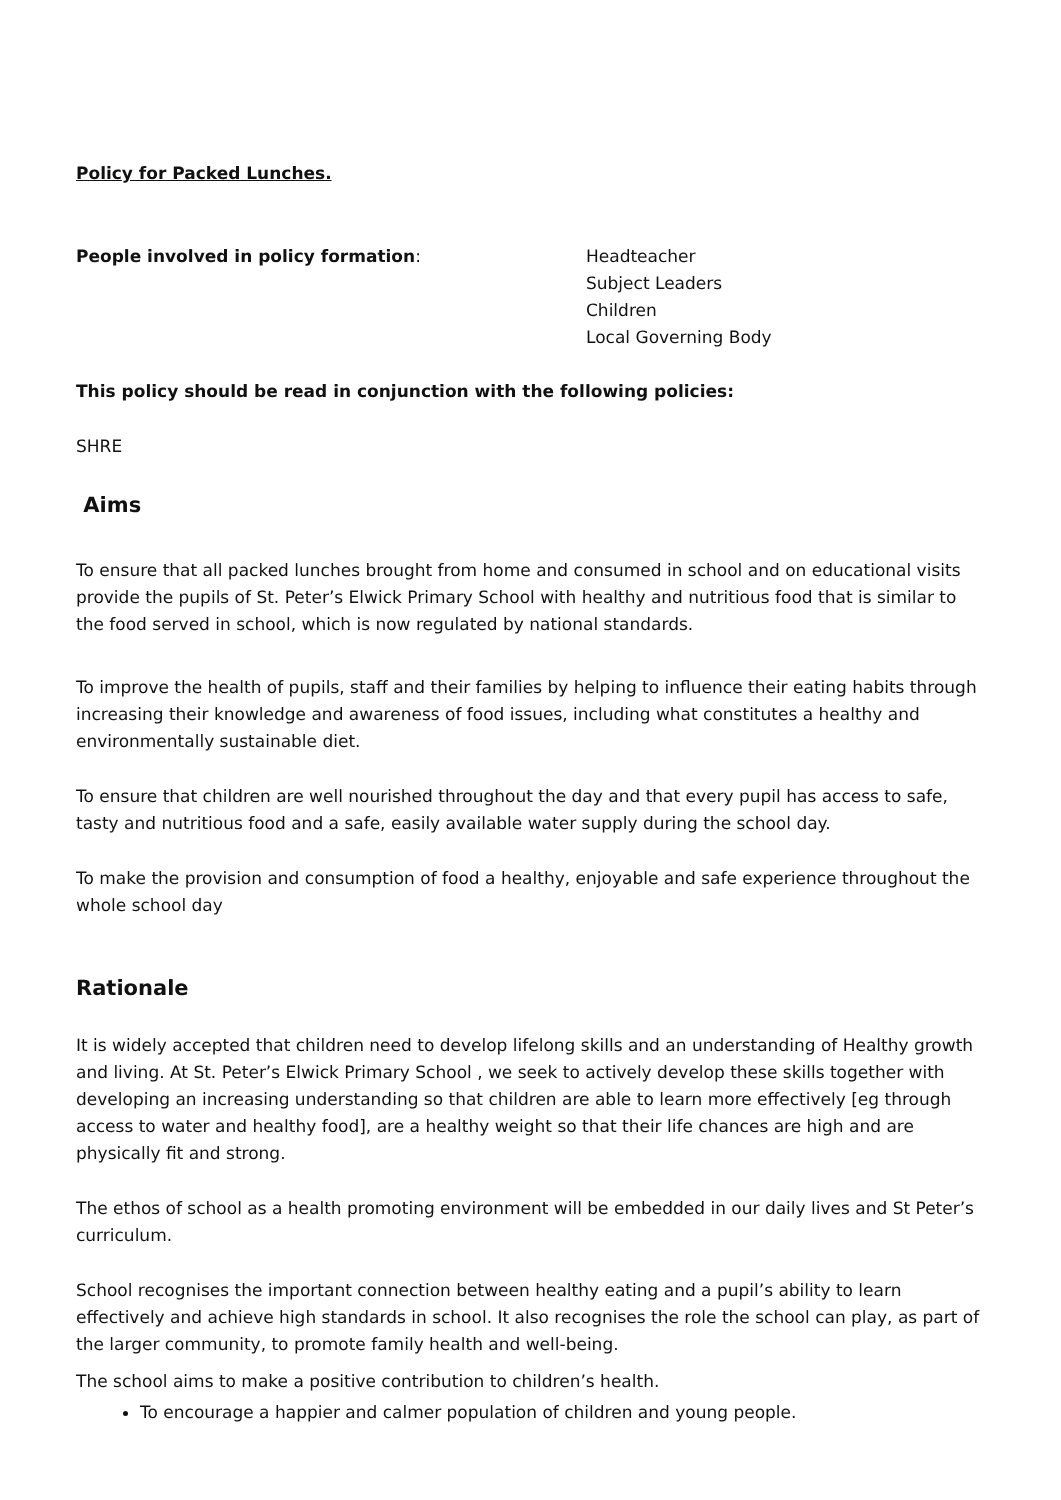Policy for Packed Lunches.
People involved in policy formation: Headteacher
Subject Leaders
Children
Local Governing Body
This policy should be read in conjunction with the following policies:
SHRE
Aims
To ensure that all packed lunches brought from home and consumed in school and on educational visits provide the pupils of St. Peter’s Elwick Primary School with healthy and nutritious food that is similar to the food served in school, which is now regulated by national standards.
To improve the health of pupils, staff and their families by helping to influence their eating habits through increasing their knowledge and awareness of food issues, including what constitutes a healthy and environmentally sustainable diet.
To ensure that children are well nourished throughout the day and that every pupil has access to safe, tasty and nutritious food and a safe, easily available water supply during the school day.
To make the provision and consumption of food a healthy, enjoyable and safe experience throughout the whole school day
Rationale
It is widely accepted that children need to develop lifelong skills and an understanding of Healthy growth and living. At St. Peter’s Elwick Primary School , we seek to actively develop these skills together with developing an increasing understanding so that children are able to learn more effectively [eg through access to water and healthy food], are a healthy weight so that their life chances are high and are physically fit and strong.
The ethos of school as a health promoting environment will be embedded in our daily lives and St Peter’s curriculum.
School recognises the important connection between healthy eating and a pupil’s ability to learn effectively and achieve high standards in school. It also recognises the role the school can play, as part of the larger community, to promote family health and well-being.
The school aims to make a positive contribution to children’s health.
To encourage a happier and calmer population of children and young people.